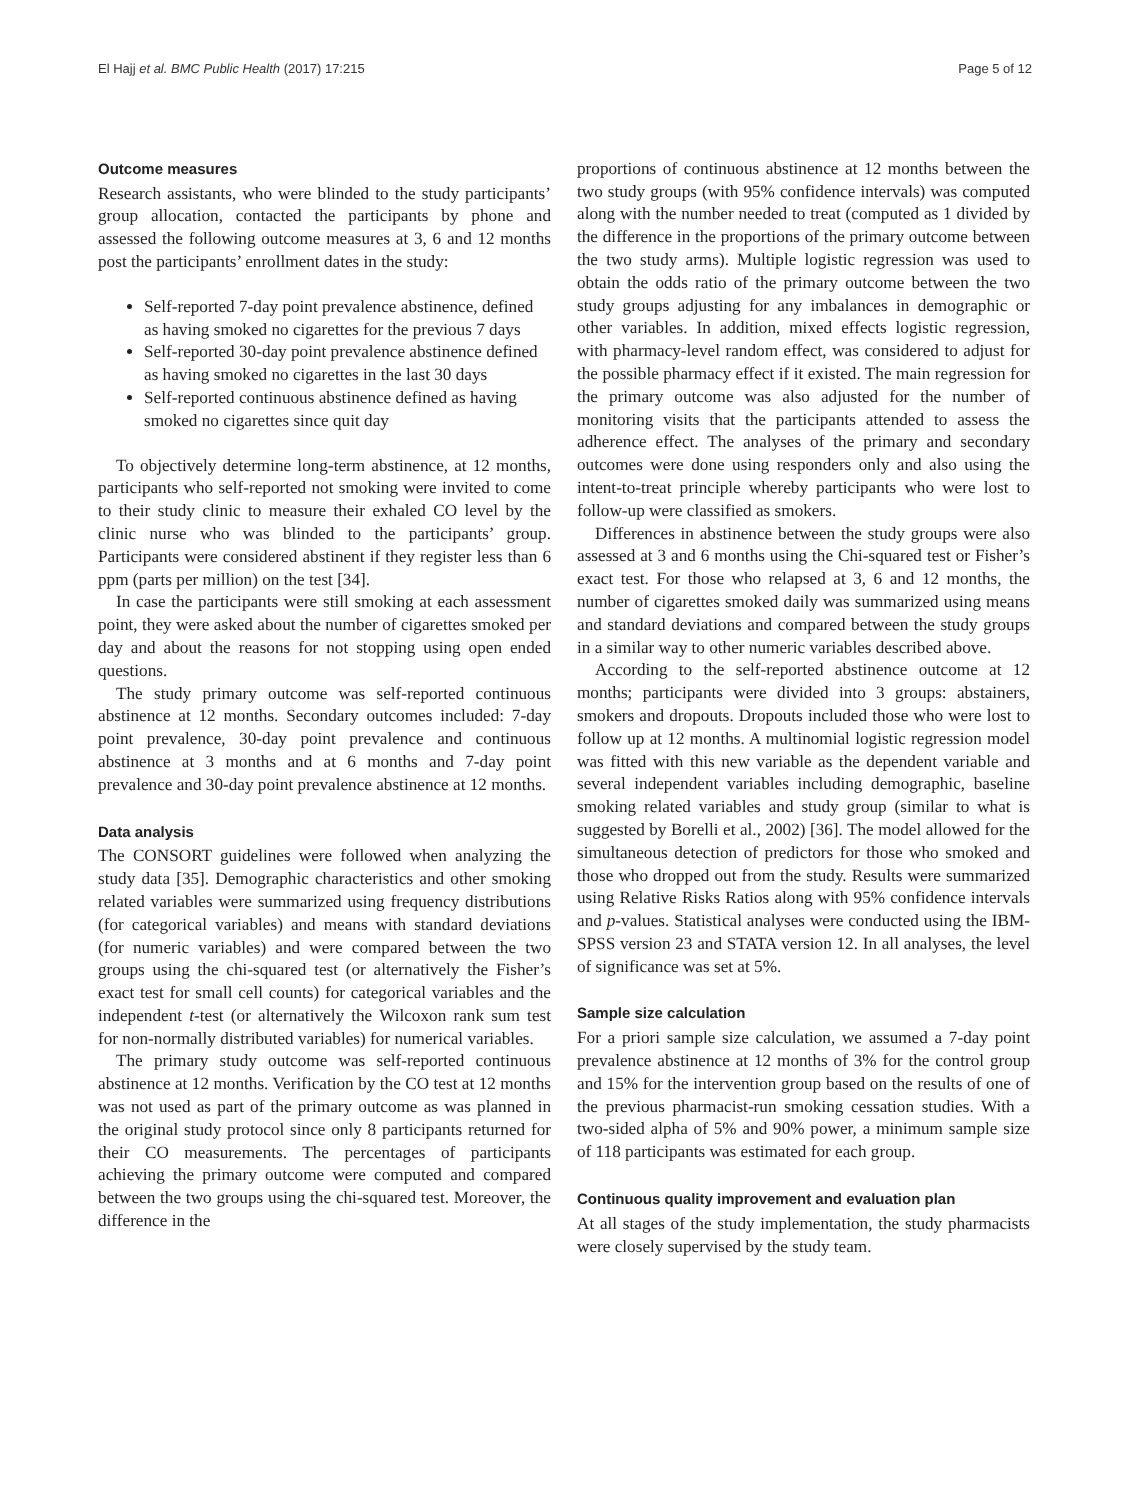El Hajj et al. BMC Public Health (2017) 17:215 Page 5 of 12
Outcome measures
Research assistants, who were blinded to the study participants’ group allocation, contacted the participants by phone and assessed the following outcome measures at 3, 6 and 12 months post the participants’ enrollment dates in the study:
Self-reported 7-day point prevalence abstinence, defined as having smoked no cigarettes for the previous 7 days
Self-reported 30-day point prevalence abstinence defined as having smoked no cigarettes in the last 30 days
Self-reported continuous abstinence defined as having smoked no cigarettes since quit day
To objectively determine long-term abstinence, at 12 months, participants who self-reported not smoking were invited to come to their study clinic to measure their exhaled CO level by the clinic nurse who was blinded to the participants’ group. Participants were considered abstinent if they register less than 6 ppm (parts per million) on the test [34].
In case the participants were still smoking at each assessment point, they were asked about the number of cigarettes smoked per day and about the reasons for not stopping using open ended questions.
The study primary outcome was self-reported continuous abstinence at 12 months. Secondary outcomes included: 7-day point prevalence, 30-day point prevalence and continuous abstinence at 3 months and at 6 months and 7-day point prevalence and 30-day point prevalence abstinence at 12 months.
Data analysis
The CONSORT guidelines were followed when analyzing the study data [35]. Demographic characteristics and other smoking related variables were summarized using frequency distributions (for categorical variables) and means with standard deviations (for numeric variables) and were compared between the two groups using the chi-squared test (or alternatively the Fisher’s exact test for small cell counts) for categorical variables and the independent t-test (or alternatively the Wilcoxon rank sum test for non-normally distributed variables) for numerical variables.
The primary study outcome was self-reported continuous abstinence at 12 months. Verification by the CO test at 12 months was not used as part of the primary outcome as was planned in the original study protocol since only 8 participants returned for their CO measurements. The percentages of participants achieving the primary outcome were computed and compared between the two groups using the chi-squared test. Moreover, the difference in the
proportions of continuous abstinence at 12 months between the two study groups (with 95% confidence intervals) was computed along with the number needed to treat (computed as 1 divided by the difference in the proportions of the primary outcome between the two study arms). Multiple logistic regression was used to obtain the odds ratio of the primary outcome between the two study groups adjusting for any imbalances in demographic or other variables. In addition, mixed effects logistic regression, with pharmacy-level random effect, was considered to adjust for the possible pharmacy effect if it existed. The main regression for the primary outcome was also adjusted for the number of monitoring visits that the participants attended to assess the adherence effect. The analyses of the primary and secondary outcomes were done using responders only and also using the intent-to-treat principle whereby participants who were lost to follow-up were classified as smokers.
Differences in abstinence between the study groups were also assessed at 3 and 6 months using the Chi-squared test or Fisher’s exact test. For those who relapsed at 3, 6 and 12 months, the number of cigarettes smoked daily was summarized using means and standard deviations and compared between the study groups in a similar way to other numeric variables described above.
According to the self-reported abstinence outcome at 12 months; participants were divided into 3 groups: abstainers, smokers and dropouts. Dropouts included those who were lost to follow up at 12 months. A multinomial logistic regression model was fitted with this new variable as the dependent variable and several independent variables including demographic, baseline smoking related variables and study group (similar to what is suggested by Borelli et al., 2002) [36]. The model allowed for the simultaneous detection of predictors for those who smoked and those who dropped out from the study. Results were summarized using Relative Risks Ratios along with 95% confidence intervals and p-values. Statistical analyses were conducted using the IBM-SPSS version 23 and STATA version 12. In all analyses, the level of significance was set at 5%.
Sample size calculation
For a priori sample size calculation, we assumed a 7-day point prevalence abstinence at 12 months of 3% for the control group and 15% for the intervention group based on the results of one of the previous pharmacist-run smoking cessation studies. With a two-sided alpha of 5% and 90% power, a minimum sample size of 118 participants was estimated for each group.
Continuous quality improvement and evaluation plan
At all stages of the study implementation, the study pharmacists were closely supervised by the study team.